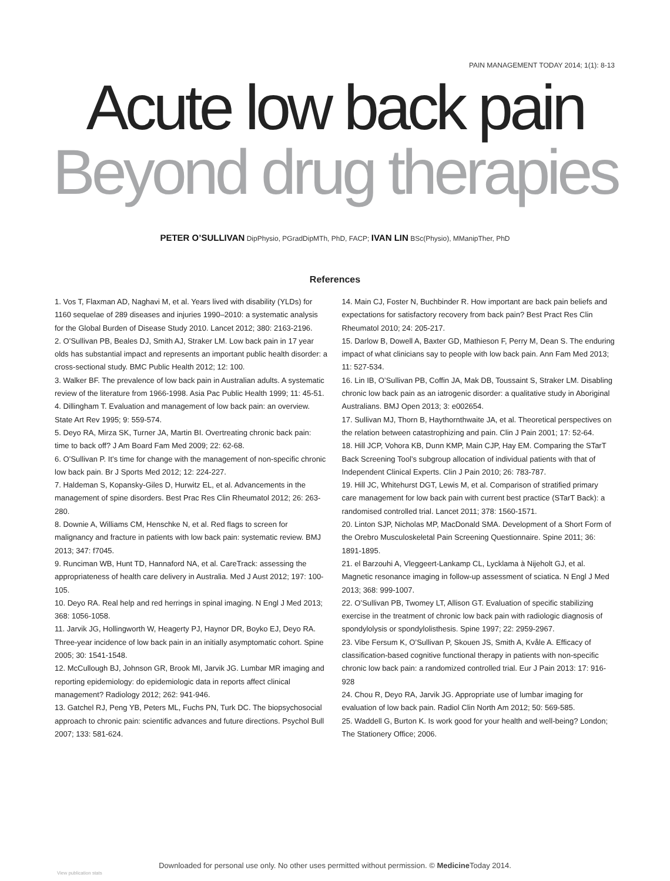PAIN MANAGEMENT TODAY 2014; 1(1): 8-13
Acute low back pain
Beyond drug therapies
PETER O’SULLIVAN DipPhysio, PGradDipMTh, PhD, FACP; IVAN LIN BSc(Physio), MManipTher, PhD
References
1. Vos T, Flaxman AD, Naghavi M, et al. Years lived with disability (YLDs) for 1160 sequelae of 289 diseases and injuries 1990–2010: a systematic analysis for the Global Burden of Disease Study 2010. Lancet 2012; 380: 2163-2196.
2. O’Sullivan PB, Beales DJ, Smith AJ, Straker LM. Low back pain in 17 year olds has substantial impact and represents an important public health disorder: a cross-sectional study. BMC Public Health 2012; 12: 100.
3. Walker BF. The prevalence of low back pain in Australian adults. A systematic review of the literature from 1966-1998. Asia Pac Public Health 1999; 11: 45-51.
4. Dillingham T. Evaluation and management of low back pain: an overview. State Art Rev 1995; 9: 559-574.
5. Deyo RA, Mirza SK, Turner JA, Martin BI. Overtreating chronic back pain: time to back off? J Am Board Fam Med 2009; 22: 62-68.
6. O’Sullivan P. It’s time for change with the management of non-specific chronic low back pain. Br J Sports Med 2012; 12: 224-227.
7. Haldeman S, Kopansky-Giles D, Hurwitz EL, et al. Advancements in the management of spine disorders. Best Prac Res Clin Rheumatol 2012; 26: 263-280.
8. Downie A, Williams CM, Henschke N, et al. Red flags to screen for malignancy and fracture in patients with low back pain: systematic review. BMJ 2013; 347: f7045.
9. Runciman WB, Hunt TD, Hannaford NA, et al. CareTrack: assessing the appropriateness of health care delivery in Australia. Med J Aust 2012; 197: 100-105.
10. Deyo RA. Real help and red herrings in spinal imaging. N Engl J Med 2013; 368: 1056-1058.
11. Jarvik JG, Hollingworth W, Heagerty PJ, Haynor DR, Boyko EJ, Deyo RA. Three-year incidence of low back pain in an initially asymptomatic cohort. Spine 2005; 30: 1541-1548.
12. McCullough BJ, Johnson GR, Brook MI, Jarvik JG. Lumbar MR imaging and reporting epidemiology: do epidemiologic data in reports affect clinical management? Radiology 2012; 262: 941-946.
13. Gatchel RJ, Peng YB, Peters ML, Fuchs PN, Turk DC. The biopsychosocial approach to chronic pain: scientific advances and future directions. Psychol Bull 2007; 133: 581-624.
14. Main CJ, Foster N, Buchbinder R. How important are back pain beliefs and expectations for satisfactory recovery from back pain? Best Pract Res Clin Rheumatol 2010; 24: 205-217.
15. Darlow B, Dowell A, Baxter GD, Mathieson F, Perry M, Dean S. The enduring impact of what clinicians say to people with low back pain. Ann Fam Med 2013; 11: 527-534.
16. Lin IB, O’Sullivan PB, Coffin JA, Mak DB, Toussaint S, Straker LM. Disabling chronic low back pain as an iatrogenic disorder: a qualitative study in Aboriginal Australians. BMJ Open 2013; 3: e002654.
17. Sullivan MJ, Thorn B, Haythornthwaite JA, et al. Theoretical perspectives on the relation between catastrophizing and pain. Clin J Pain 2001; 17: 52-64.
18. Hill JCP, Vohora KB, Dunn KMP, Main CJP, Hay EM. Comparing the STarT Back Screening Tool’s subgroup allocation of individual patients with that of Independent Clinical Experts. Clin J Pain 2010; 26: 783-787.
19. Hill JC, Whitehurst DGT, Lewis M, et al. Comparison of stratified primary care management for low back pain with current best practice (STarT Back): a randomised controlled trial. Lancet 2011; 378: 1560-1571.
20. Linton SJP, Nicholas MP, MacDonald SMA. Development of a Short Form of the Orebro Musculoskeletal Pain Screening Questionnaire. Spine 2011; 36: 1891-1895.
21. el Barzouhi A, Vleggeert-Lankamp CL, Lycklama à Nijeholt GJ, et al. Magnetic resonance imaging in follow-up assessment of sciatica. N Engl J Med 2013; 368: 999-1007.
22. O’Sullivan PB, Twomey LT, Allison GT. Evaluation of specific stabilizing exercise in the treatment of chronic low back pain with radiologic diagnosis of spondylolysis or spondylolisthesis. Spine 1997; 22: 2959-2967.
23. Vibe Fersum K, O’Sullivan P, Skouen JS, Smith A, Kvåle A. Efficacy of classification-based cognitive functional therapy in patients with non-specific chronic low back pain: a randomized controlled trial. Eur J Pain 2013: 17: 916-928
24. Chou R, Deyo RA, Jarvik JG. Appropriate use of lumbar imaging for evaluation of low back pain. Radiol Clin North Am 2012; 50: 569-585.
25. Waddell G, Burton K. Is work good for your health and well-being? London; The Stationery Office; 2006.
Downloaded for personal use only. No other uses permitted without permission. © Medicine Today 2014.
View publication stats